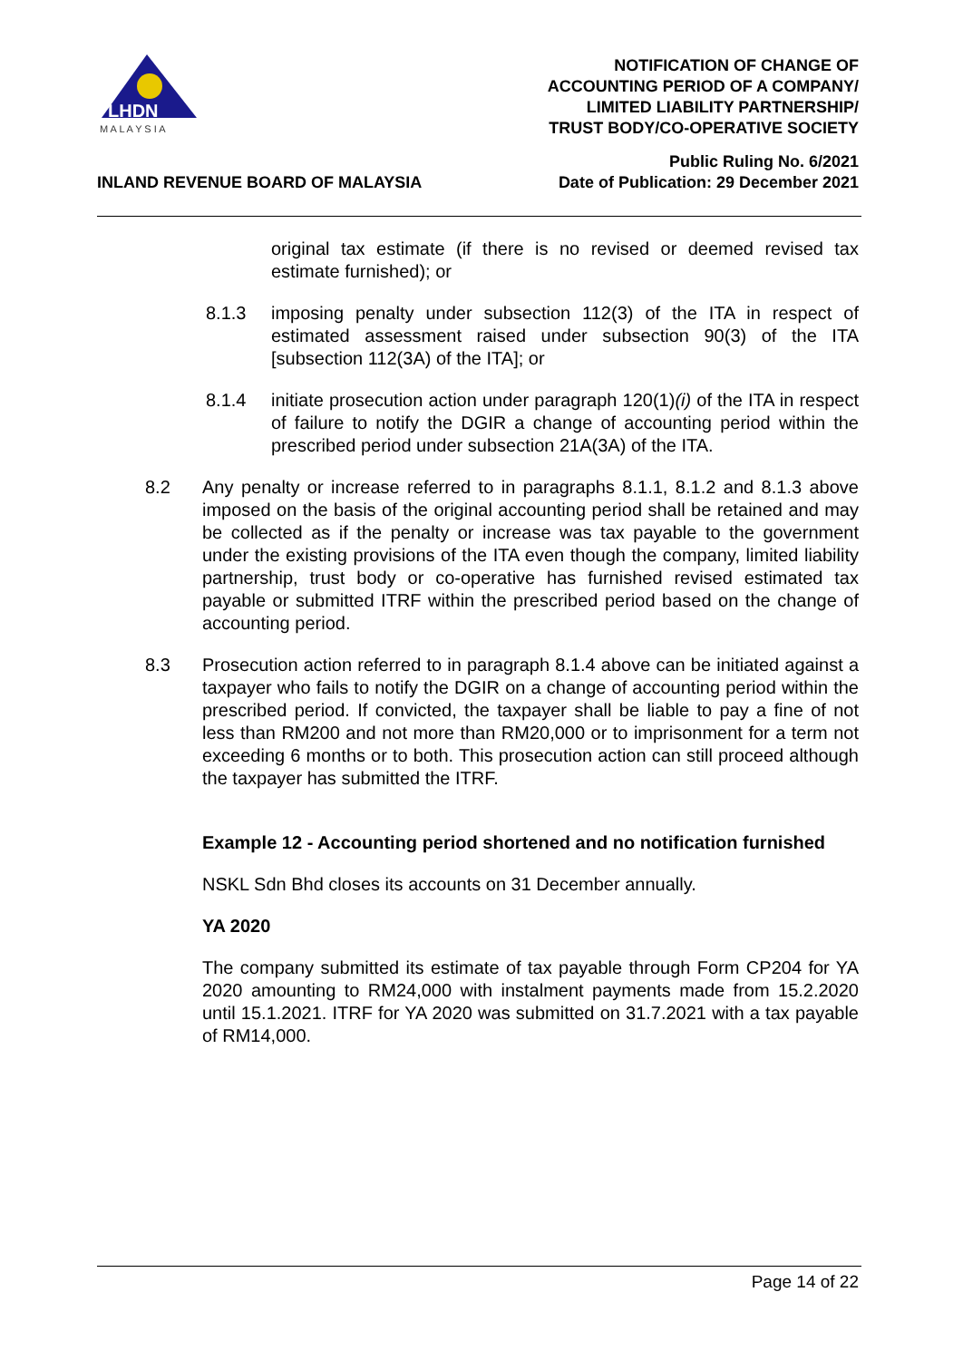LHDN
M A L A Y S I A
NOTIFICATION OF CHANGE OF
ACCOUNTING PERIOD OF A COMPANY/
LIMITED LIABILITY PARTNERSHIP/
TRUST BODY/CO-OPERATIVE SOCIETY
INLAND REVENUE BOARD OF MALAYSIA
Public Ruling No. 6/2021
Date of Publication: 29 December 2021
original tax estimate (if there is no revised or deemed revised tax estimate furnished); or
8.1.3 imposing penalty under subsection 112(3) of the ITA in respect of estimated assessment raised under subsection 90(3) of the ITA [subsection 112(3A) of the ITA]; or
8.1.4 initiate prosecution action under paragraph 120(1)(i) of the ITA in respect of failure to notify the DGIR a change of accounting period within the prescribed period under subsection 21A(3A) of the ITA.
8.2 Any penalty or increase referred to in paragraphs 8.1.1, 8.1.2 and 8.1.3 above imposed on the basis of the original accounting period shall be retained and may be collected as if the penalty or increase was tax payable to the government under the existing provisions of the ITA even though the company, limited liability partnership, trust body or co-operative has furnished revised estimated tax payable or submitted ITRF within the prescribed period based on the change of accounting period.
8.3 Prosecution action referred to in paragraph 8.1.4 above can be initiated against a taxpayer who fails to notify the DGIR on a change of accounting period within the prescribed period. If convicted, the taxpayer shall be liable to pay a fine of not less than RM200 and not more than RM20,000 or to imprisonment for a term not exceeding 6 months or to both. This prosecution action can still proceed although the taxpayer has submitted the ITRF.
Example 12 - Accounting period shortened and no notification furnished
NSKL Sdn Bhd closes its accounts on 31 December annually.
YA 2020
The company submitted its estimate of tax payable through Form CP204 for YA 2020 amounting to RM24,000 with instalment payments made from 15.2.2020 until 15.1.2021. ITRF for YA 2020 was submitted on 31.7.2021 with a tax payable of RM14,000.
Page 14 of 22